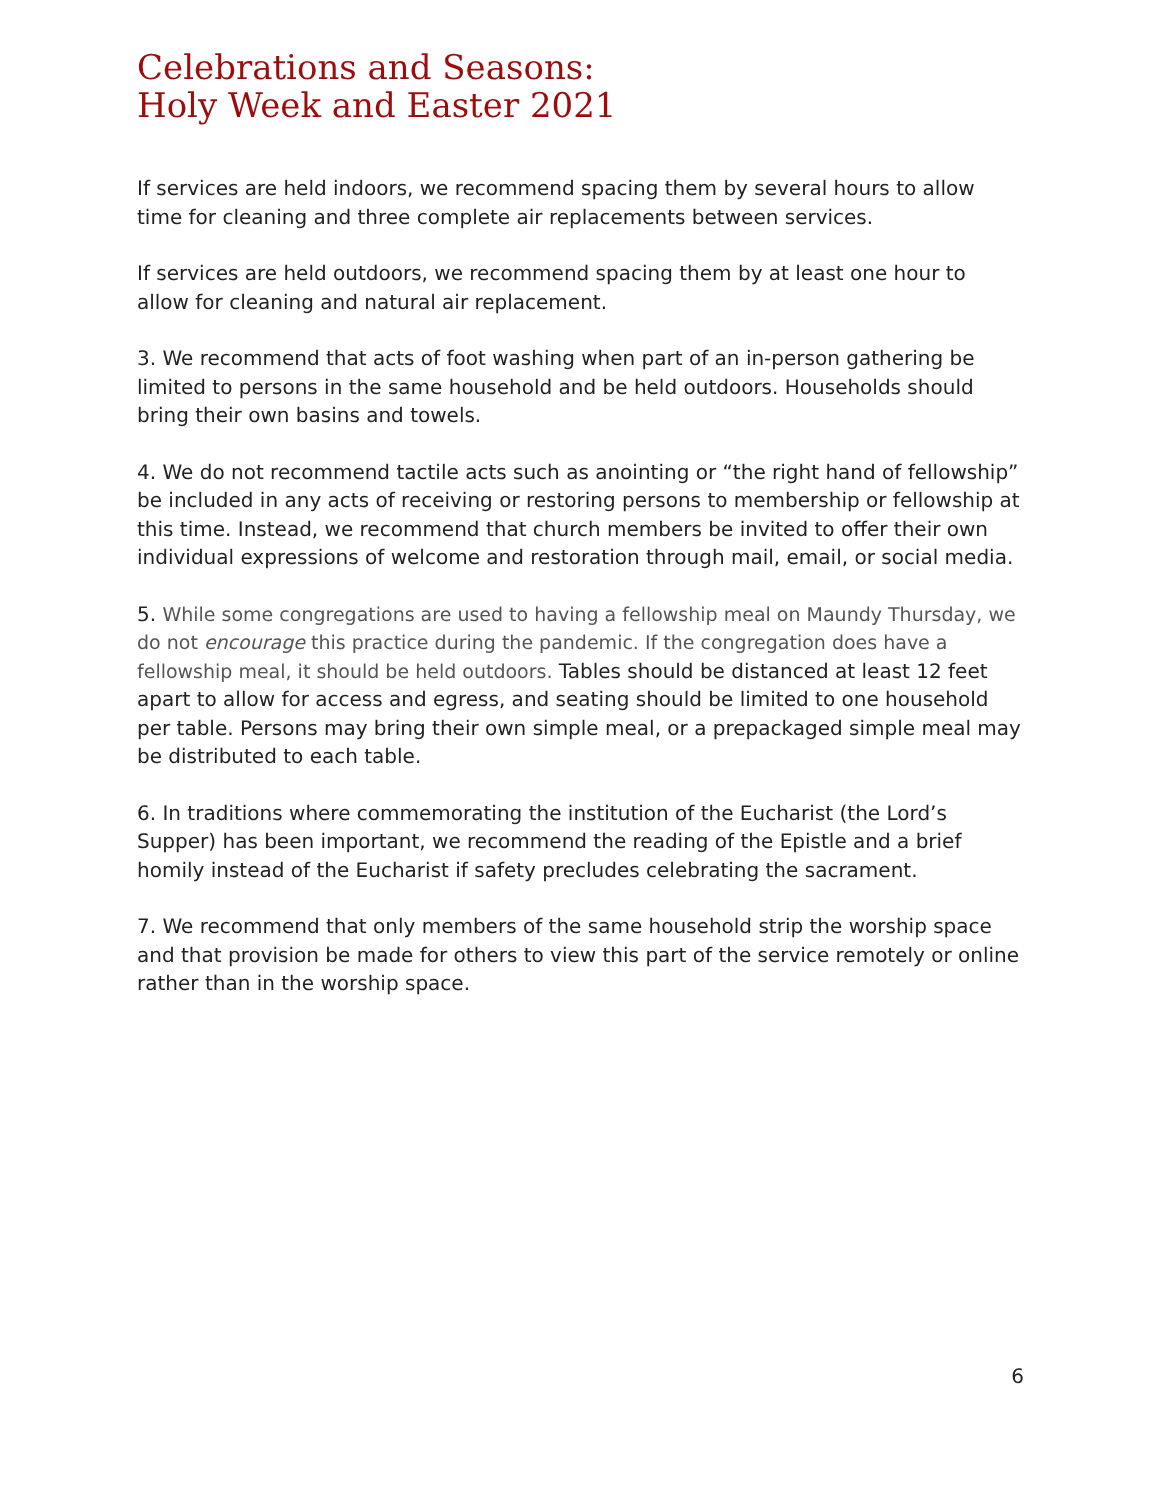Celebrations and Seasons:
Holy Week and Easter 2021
If services are held indoors, we recommend spacing them by several hours to allow time for cleaning and three complete air replacements between services.
If services are held outdoors, we recommend spacing them by at least one hour to allow for cleaning and natural air replacement.
3. We recommend that acts of foot washing when part of an in-person gathering be limited to persons in the same household and be held outdoors. Households should bring their own basins and towels.
4. We do not recommend tactile acts such as anointing or “the right hand of fellowship” be included in any acts of receiving or restoring persons to membership or fellowship at this time. Instead, we recommend that church members be invited to offer their own individual expressions of welcome and restoration through mail, email, or social media.
5. While some congregations are used to having a fellowship meal on Maundy Thursday, we do not encourage this practice during the pandemic. If the congregation does have a fellowship meal, it should be held outdoors. Tables should be distanced at least 12 feet apart to allow for access and egress, and seating should be limited to one household per table. Persons may bring their own simple meal, or a prepackaged simple meal may be distributed to each table.
6. In traditions where commemorating the institution of the Eucharist (the Lord’s Supper) has been important, we recommend the reading of the Epistle and a brief homily instead of the Eucharist if safety precludes celebrating the sacrament.
7. We recommend that only members of the same household strip the worship space and that provision be made for others to view this part of the service remotely or online rather than in the worship space.
6